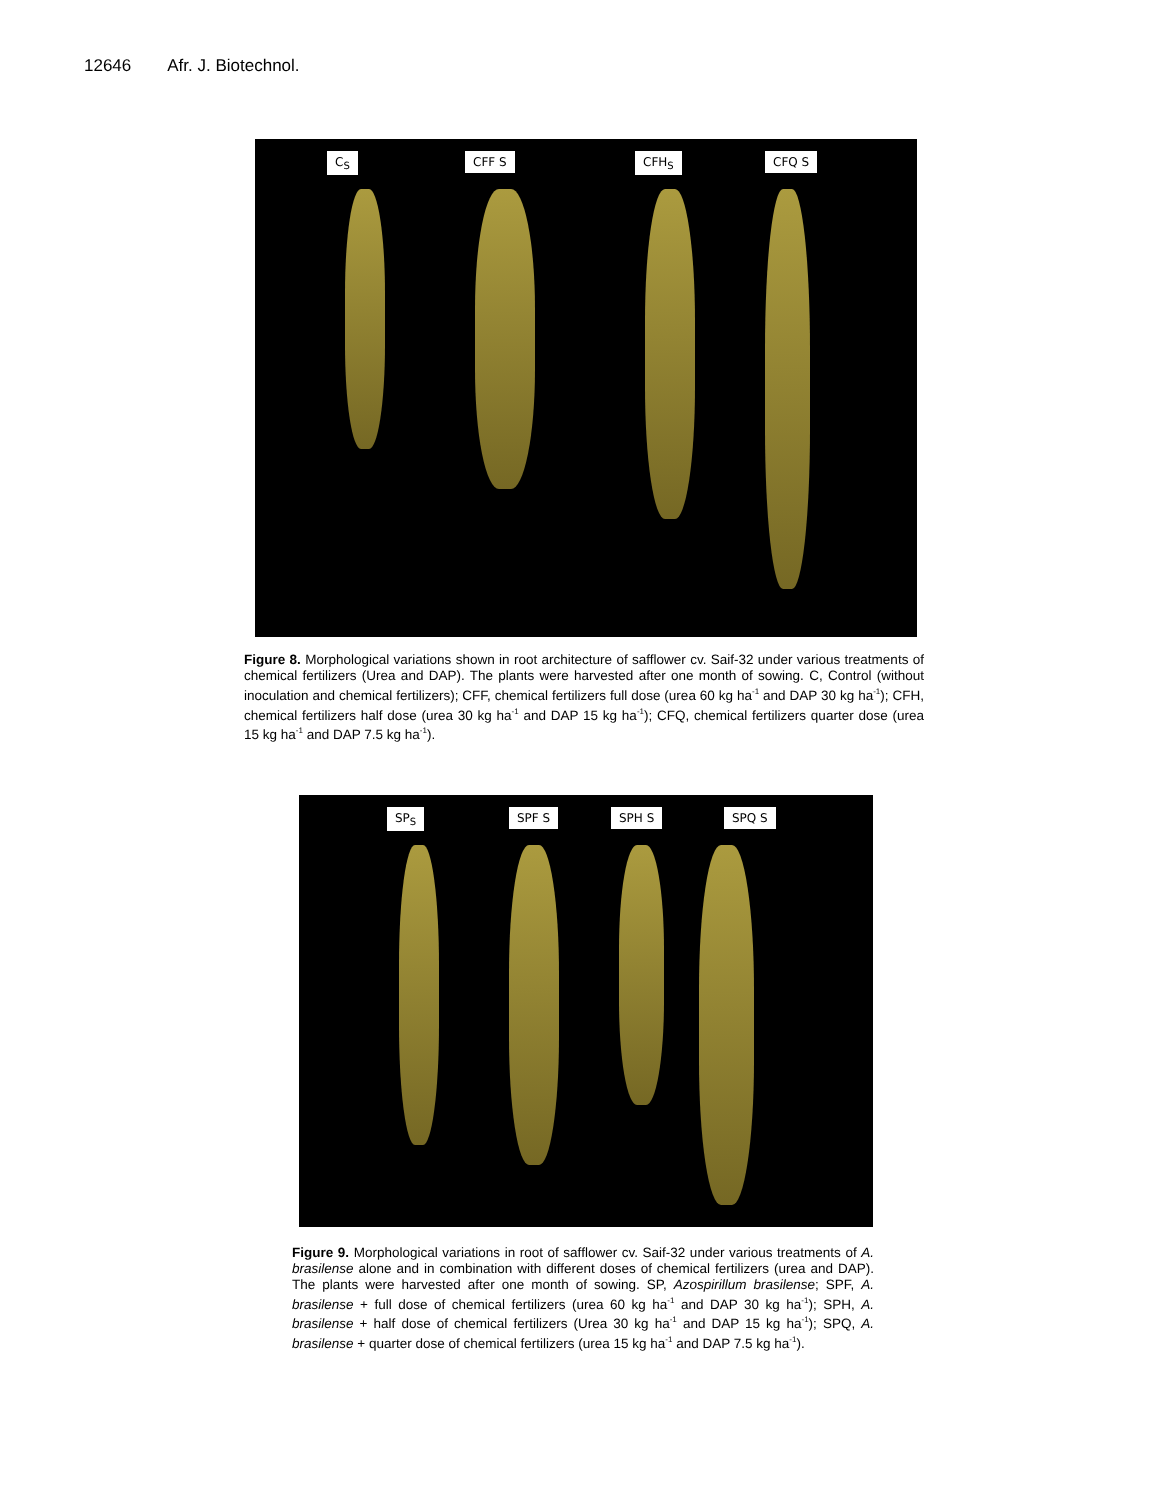12646 Afr. J. Biotechnol.
C<sub>S</sub> CFF S CFH<sub>S</sub> CFQ S
Figure 8. Morphological variations shown in root architecture of safflower cv. Saif-32 under various treatments of chemical fertilizers (Urea and DAP). The plants were harvested after one month of sowing. C, Control (without inoculation and chemical fertilizers); CFF, chemical fertilizers full dose (urea 60 kg ha<sup>-1</sup> and DAP 30 kg ha<sup>-1</sup>); CFH, chemical fertilizers half dose (urea 30 kg ha<sup>-1</sup> and DAP 15 kg ha<sup>-1</sup>); CFQ, chemical fertilizers quarter dose (urea 15 kg ha<sup>-1</sup> and DAP 7.5 kg ha<sup>-1</sup>).
SP<sub>S</sub> SPF S SPH S SPQ S
Figure 9. Morphological variations in root of safflower cv. Saif-32 under various treatments of A. brasilense alone and in combination with different doses of chemical fertilizers (urea and DAP). The plants were harvested after one month of sowing. SP, Azospirillum brasilense; SPF, A. brasilense + full dose of chemical fertilizers (urea 60 kg ha<sup>-1</sup> and DAP 30 kg ha<sup>-1</sup>); SPH, A. brasilense + half dose of chemical fertilizers (Urea 30 kg ha<sup>-1</sup> and DAP 15 kg ha<sup>-1</sup>); SPQ, A. brasilense + quarter dose of chemical fertilizers (urea 15 kg ha<sup>-1</sup> and DAP 7.5 kg ha<sup>-1</sup>).